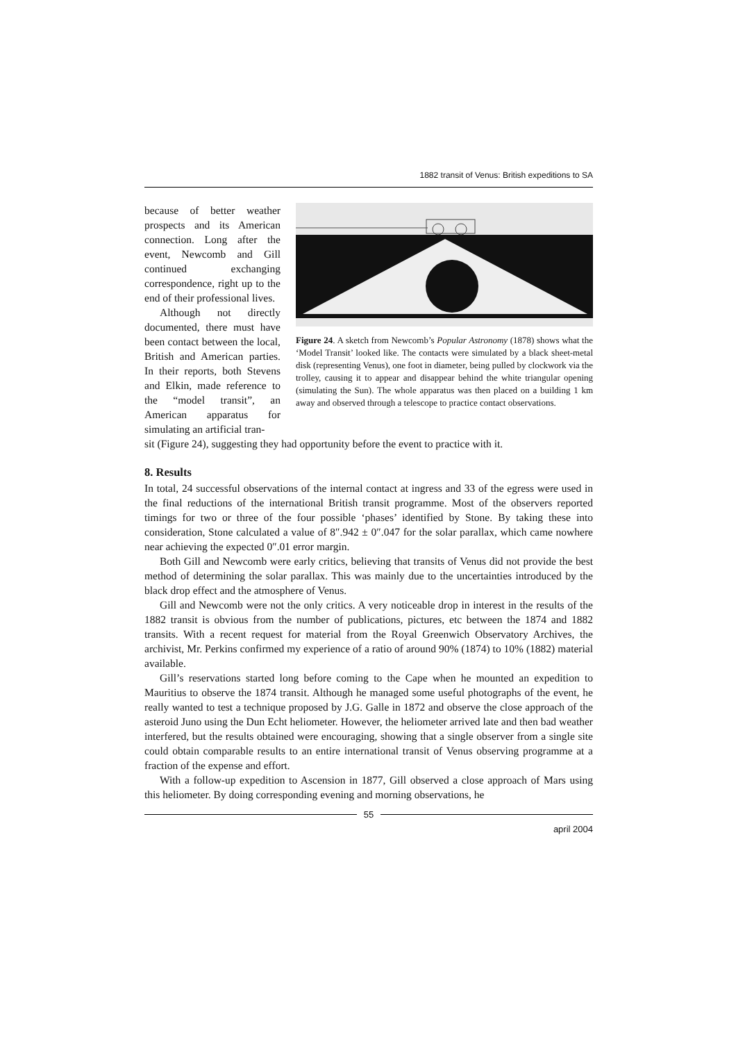1882 transit of Venus: British expeditions to SA
because of better weather prospects and its American connection. Long after the event, Newcomb and Gill continued exchanging correspondence, right up to the end of their professional lives.
Although not directly documented, there must have been contact between the local, British and American parties. In their reports, both Stevens and Elkin, made reference to the “model transit”, an American apparatus for simulating an artificial tran-
Figure 24. A sketch from Newcomb’s Popular Astronomy (1878) shows what the ‘Model Transit’ looked like. The contacts were simulated by a black sheet-metal disk (representing Venus), one foot in diameter, being pulled by clockwork via the trolley, causing it to appear and disappear behind the white triangular opening (simulating the Sun). The whole apparatus was then placed on a building 1 km away and observed through a telescope to practice contact observations.
sit (Figure 24), suggesting they had opportunity before the event to practice with it.
8. Results
In total, 24 successful observations of the internal contact at ingress and 33 of the egress were used in the final reductions of the international British transit programme. Most of the observers reported timings for two or three of the four possible ‘phases’ identified by Stone. By taking these into consideration, Stone calculated a value of 8″.942 ± 0″.047 for the solar parallax, which came nowhere near achieving the expected 0″.01 error margin.
Both Gill and Newcomb were early critics, believing that transits of Venus did not provide the best method of determining the solar parallax. This was mainly due to the uncertainties introduced by the black drop effect and the atmosphere of Venus.
Gill and Newcomb were not the only critics. A very noticeable drop in interest in the results of the 1882 transit is obvious from the number of publications, pictures, etc between the 1874 and 1882 transits. With a recent request for material from the Royal Greenwich Observatory Archives, the archivist, Mr. Perkins confirmed my experience of a ratio of around 90% (1874) to 10% (1882) material available.
Gill’s reservations started long before coming to the Cape when he mounted an expedition to Mauritius to observe the 1874 transit. Although he managed some useful photographs of the event, he really wanted to test a technique proposed by J.G. Galle in 1872 and observe the close approach of the asteroid Juno using the Dun Echt heliometer. However, the heliometer arrived late and then bad weather interfered, but the results obtained were encouraging, showing that a single observer from a single site could obtain comparable results to an entire international transit of Venus observing programme at a fraction of the expense and effort.
With a follow-up expedition to Ascension in 1877, Gill observed a close approach of Mars using this heliometer. By doing corresponding evening and morning observations, he
55
april 2004